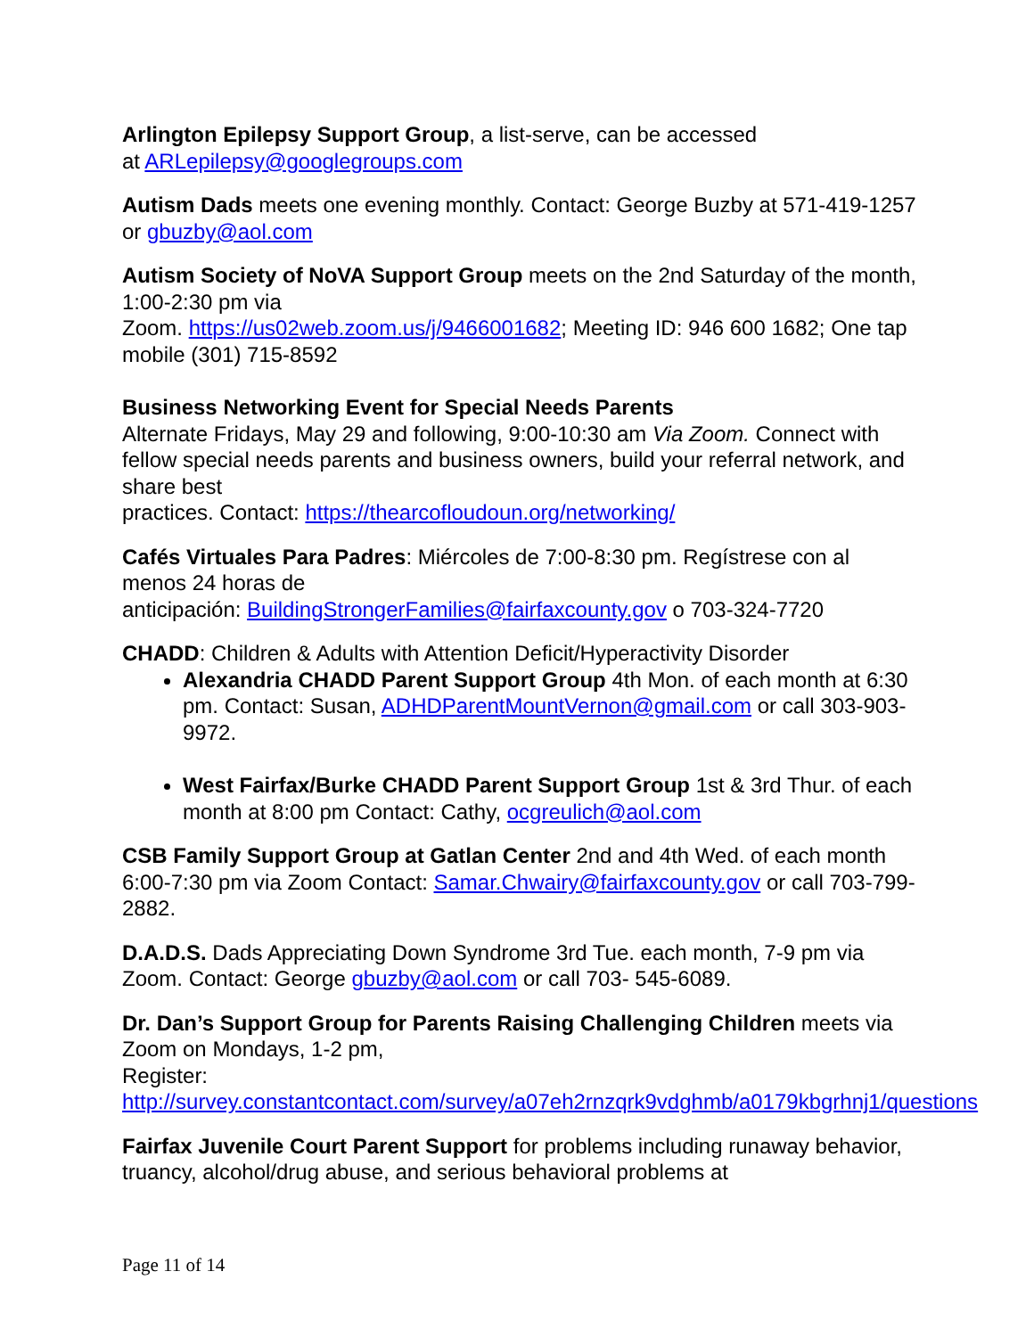Arlington Epilepsy Support Group, a list-serve, can be accessed
at ARLepilepsy@googlegroups.com
Autism Dads meets one evening monthly. Contact: George Buzby at 571-419-1257 or gbuzby@aol.com
Autism Society of NoVA Support Group meets on the 2nd Saturday of the month, 1:00-2:30 pm via
Zoom. https://us02web.zoom.us/j/9466001682; Meeting ID: 946 600 1682; One tap mobile (301) 715-8592
Business Networking Event for Special Needs Parents
Alternate Fridays, May 29 and following, 9:00-10:30 am Via Zoom. Connect with fellow special needs parents and business owners, build your referral network, and share best
practices. Contact: https://thearcofloudoun.org/networking/
Cafés Virtuales Para Padres: Miércoles de 7:00-8:30 pm. Regístrese con al menos 24 horas de
anticipación: BuildingStrongerFamilies@fairfaxcounty.gov o 703-324-7720
CHADD: Children & Adults with Attention Deficit/Hyperactivity Disorder
Alexandria CHADD Parent Support Group 4th Mon. of each month at 6:30 pm. Contact: Susan, ADHDParentMountVernon@gmail.com or call 303-903-9972.
West Fairfax/Burke CHADD Parent Support Group 1st & 3rd Thur. of each month at 8:00 pm Contact: Cathy, ocgreulich@aol.com
CSB Family Support Group at Gatlan Center 2nd and 4th Wed. of each month 6:00-7:30 pm via Zoom Contact: Samar.Chwairy@fairfaxcounty.gov or call 703-799-2882.
D.A.D.S. Dads Appreciating Down Syndrome 3rd Tue. each month, 7-9 pm via Zoom. Contact: George gbuzby@aol.com or call 703- 545-6089.
Dr. Dan’s Support Group for Parents Raising Challenging Children meets via Zoom on Mondays, 1-2 pm,
Register: http://survey.constantcontact.com/survey/a07eh2rnzqrk9vdghmb/a0179kbgrhnj1/questions
Fairfax Juvenile Court Parent Support for problems including runaway behavior, truancy, alcohol/drug abuse, and serious behavioral problems at
Page 11 of 14